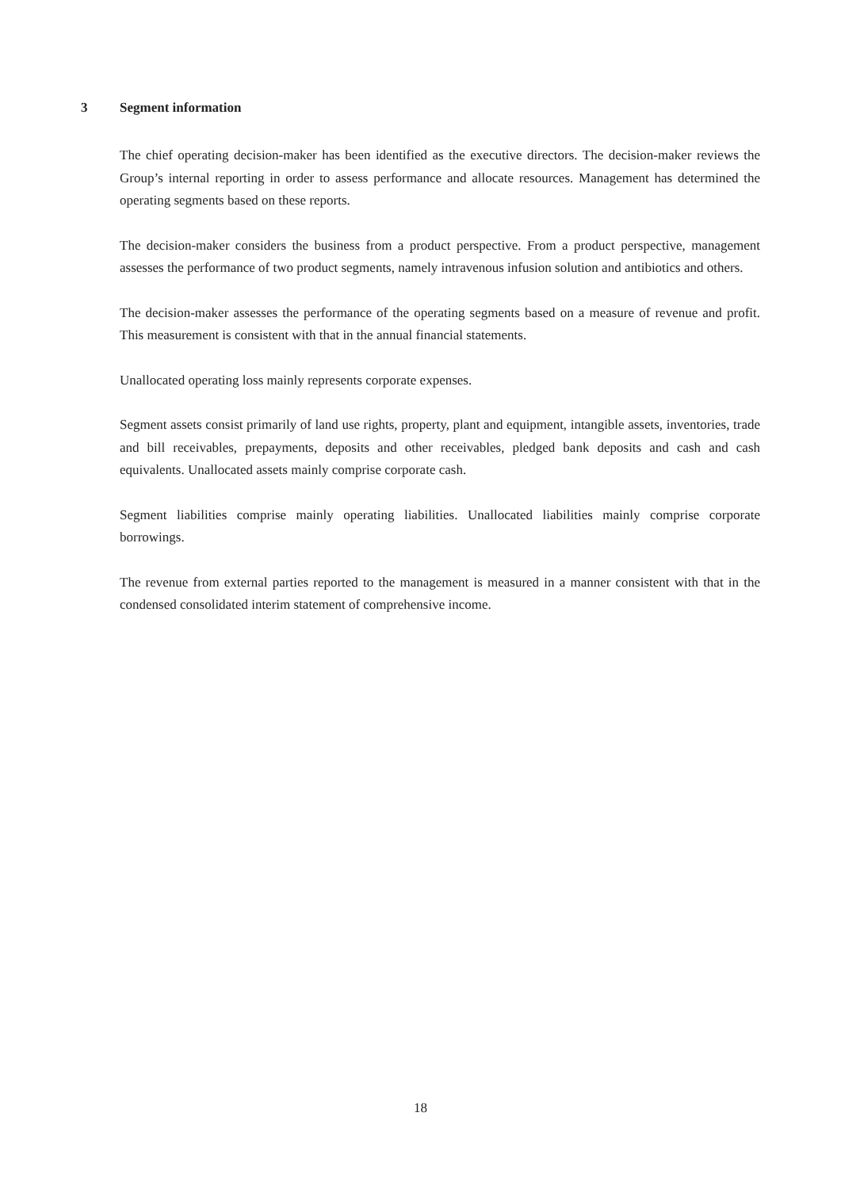3 Segment information
The chief operating decision-maker has been identified as the executive directors. The decision-maker reviews the Group’s internal reporting in order to assess performance and allocate resources. Management has determined the operating segments based on these reports.
The decision-maker considers the business from a product perspective. From a product perspective, management assesses the performance of two product segments, namely intravenous infusion solution and antibiotics and others.
The decision-maker assesses the performance of the operating segments based on a measure of revenue and profit. This measurement is consistent with that in the annual financial statements.
Unallocated operating loss mainly represents corporate expenses.
Segment assets consist primarily of land use rights, property, plant and equipment, intangible assets, inventories, trade and bill receivables, prepayments, deposits and other receivables, pledged bank deposits and cash and cash equivalents. Unallocated assets mainly comprise corporate cash.
Segment liabilities comprise mainly operating liabilities. Unallocated liabilities mainly comprise corporate borrowings.
The revenue from external parties reported to the management is measured in a manner consistent with that in the condensed consolidated interim statement of comprehensive income.
18